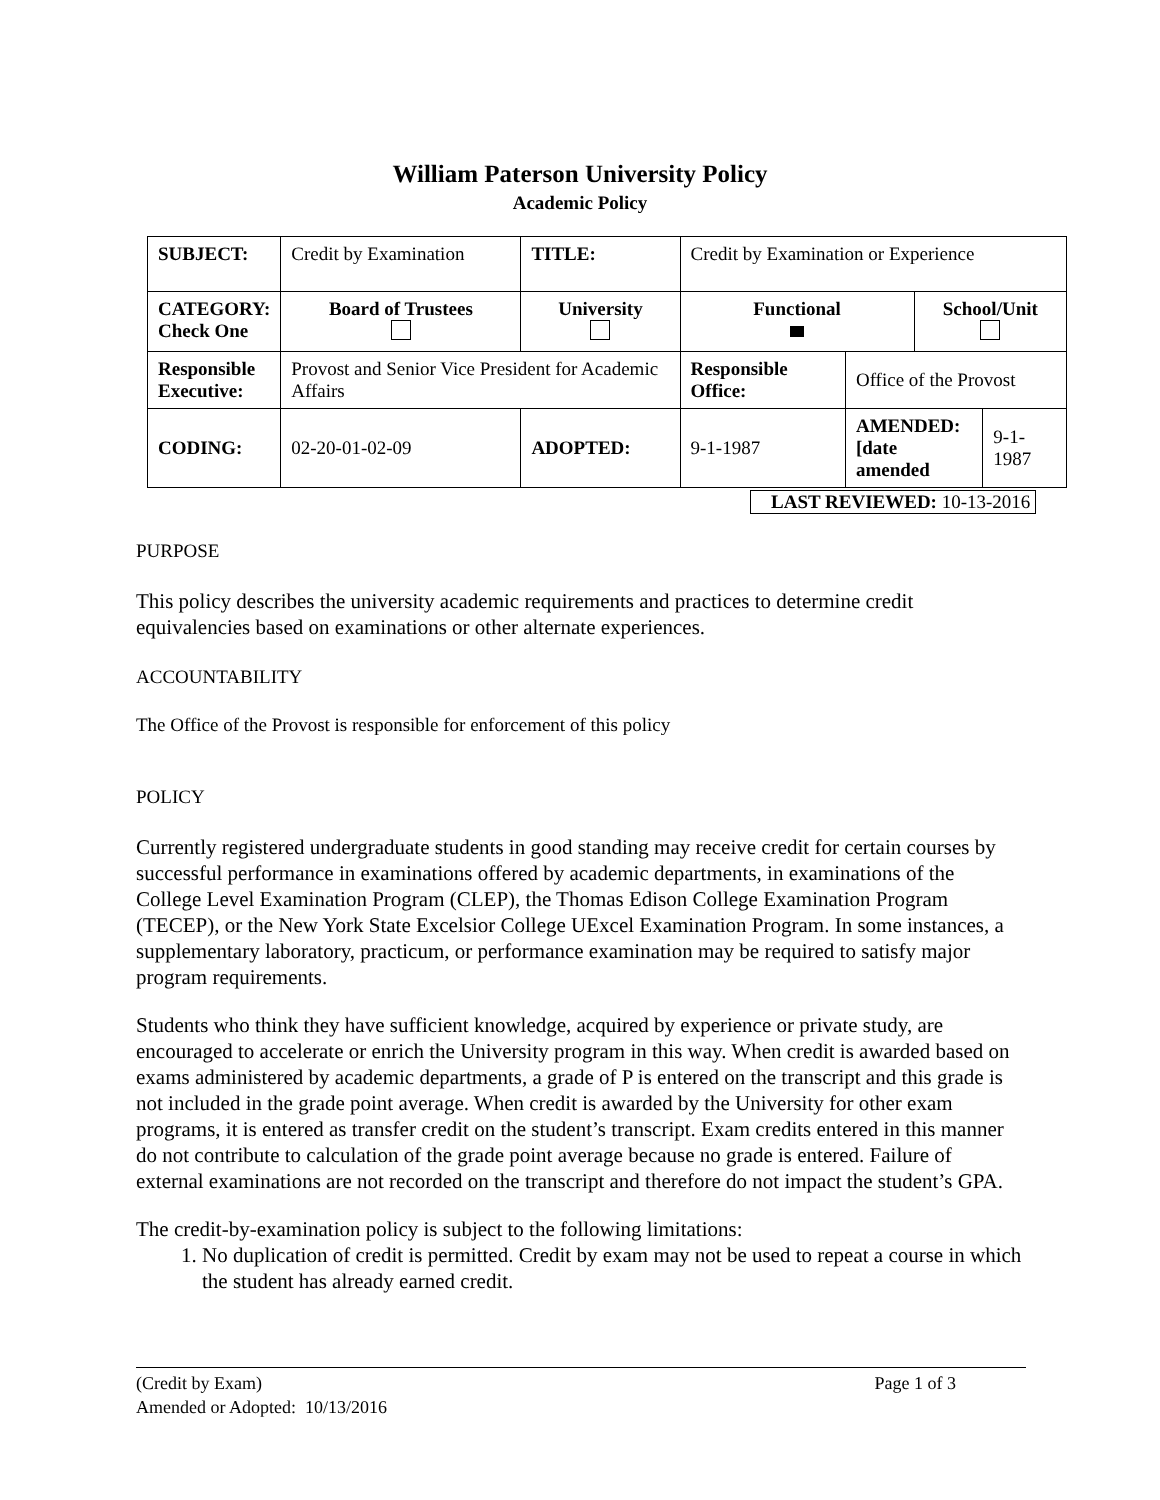William Paterson University Policy
Academic Policy
| SUBJECT: | Credit by Examination | | TITLE: | Credit by Examination or Experience | | | |
| CATEGORY: Check One | Board of Trustees | University | | Functional | | School/Unit | |
| Responsible Executive: | Provost and Senior Vice President for Academic Affairs | | | Responsible Office: | Office of the Provost | | |
| CODING: | 02-20-01-02-09 | ADOPTED: | | 9-1-1987 | AMENDED: [date amended | | 9-1-1987 |
LAST REVIEWED: 10-13-2016
PURPOSE
This policy describes the university academic requirements and practices to determine credit equivalencies based on examinations or other alternate experiences.
ACCOUNTABILITY
The Office of the Provost is responsible for enforcement of this policy
POLICY
Currently registered undergraduate students in good standing may receive credit for certain courses by successful performance in examinations offered by academic departments, in examinations of the College Level Examination Program (CLEP), the Thomas Edison College Examination Program (TECEP), or the New York State Excelsior College UExcel Examination Program. In some instances, a supplementary laboratory, practicum, or performance examination may be required to satisfy major program requirements.
Students who think they have sufficient knowledge, acquired by experience or private study, are encouraged to accelerate or enrich the University program in this way. When credit is awarded based on exams administered by academic departments, a grade of P is entered on the transcript and this grade is not included in the grade point average. When credit is awarded by the University for other exam programs, it is entered as transfer credit on the student’s transcript. Exam credits entered in this manner do not contribute to calculation of the grade point average because no grade is entered. Failure of external examinations are not recorded on the transcript and therefore do not impact the student’s GPA.
The credit-by-examination policy is subject to the following limitations:
1. No duplication of credit is permitted. Credit by exam may not be used to repeat a course in which the student has already earned credit.
(Credit by Exam) Page 1 of 3
Amended or Adopted: 10/13/2016